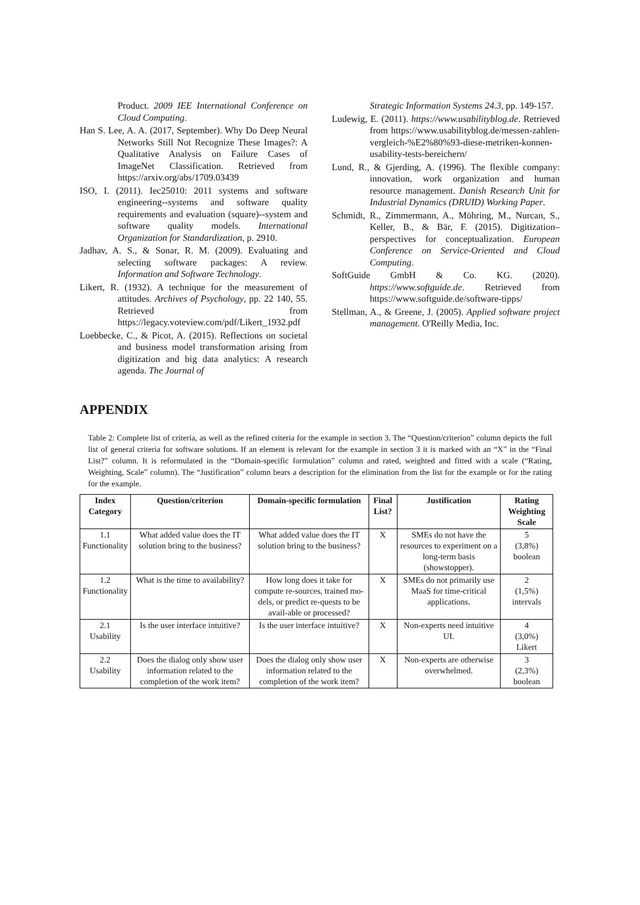Product. 2009 IEE International Conference on Cloud Computing.
Han S. Lee, A. A. (2017, September). Why Do Deep Neural Networks Still Not Recognize These Images?: A Qualitative Analysis on Failure Cases of ImageNet Classification. Retrieved from https://arxiv.org/abs/1709.03439
ISO, I. (2011). Iec25010: 2011 systems and software engineering--systems and software quality requirements and evaluation (square)--system and software quality models. International Organization for Standardization, p. 2910.
Jadhav, A. S., & Sonar, R. M. (2009). Evaluating and selecting software packages: A review. Information and Software Technology.
Likert, R. (1932). A technique for the measurement of attitudes. Archives of Psychology, pp. 22 140, 55. Retrieved from https://legacy.voteview.com/pdf/Likert_1932.pdf
Loebbecke, C., & Picot, A. (2015). Reflections on societal and business model transformation arising from digitization and big data analytics: A research agenda. The Journal of
Strategic Information Systems 24.3, pp. 149-157.
Ludewig, E. (2011). https://www.usabilityblog.de. Retrieved from https://www.usabilityblog.de/messen-zahlen-vergleich-%E2%80%93-diese-metriken-konnen-usability-tests-bereichern/
Lund, R., & Gjerding, A. (1996). The flexible company: innovation, work organization and human resource management. Danish Research Unit for Industrial Dynamics (DRUID) Working Paper.
Schmidt, R., Zimmermann, A., Möhring, M., Nurcan, S., Keller, B., & Bär, F. (2015). Digitization–perspectives for conceptualization. European Conference on Service-Oriented and Cloud Computing.
SoftGuide GmbH & Co. KG. (2020). https://www.softguide.de. Retrieved from https://www.softguide.de/software-tipps/
Stellman, A., & Greene, J. (2005). Applied software project management. O'Reilly Media, Inc.
APPENDIX
Table 2: Complete list of criteria, as well as the refined criteria for the example in section 3. The “Question/criterion” column depicts the full list of general criteria for software solutions. If an element is relevant for the example in section 3 it is marked with an “X” in the “Final List?” column. It is reformulated in the “Domain-specific formulation” column and rated, weighted and fitted with a scale (“Rating, Weighting, Scale” column). The “Justification” column bears a description for the elimination from the list for the example or for the rating for the example.
| Index Category | Question/criterion | Domain-specific formulation | Final List? | Justification | Rating Weighting Scale |
| --- | --- | --- | --- | --- | --- |
| 1.1 Functionality | What added value does the IT solution bring to the business? | What added value does the IT solution bring to the business? | X | SMEs do not have the resources to experiment on a long-term basis (showstopper). | 5 (3,8%) boolean |
| 1.2 Functionality | What is the time to availability? | How long does it take for compute re-sources, trained mo-dels, or predict re-quests to be avail-able or processed? | X | SMEs do not primarily use MaaS for time-critical applications. | 2 (1,5%) intervals |
| 2.1 Usability | Is the user interface intuitive? | Is the user interface intuitive? | X | Non-experts need intuitive UI. | 4 (3,0%) Likert |
| 2.2 Usability | Does the dialog only show user information related to the completion of the work item? | Does the dialog only show user information related to the completion of the work item? | X | Non-experts are otherwise overwhelmed. | 3 (2,3%) boolean |